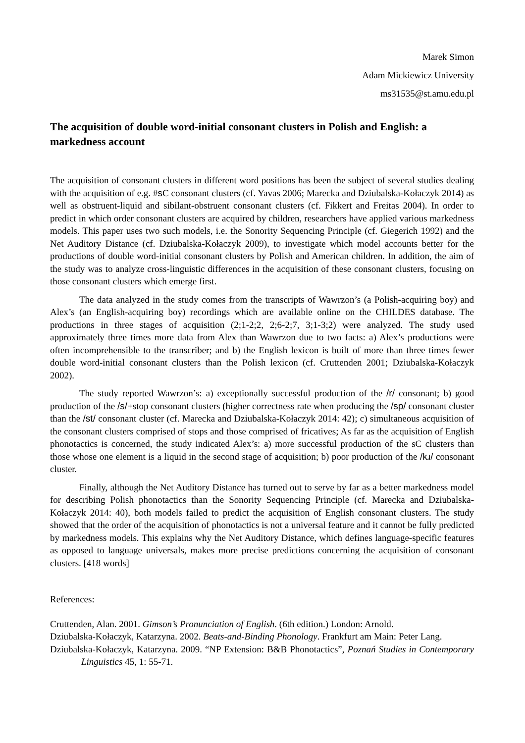Marek Simon
Adam Mickiewicz University
ms31535@st.amu.edu.pl
The acquisition of double word-initial consonant clusters in Polish and English: a markedness account
The acquisition of consonant clusters in different word positions has been the subject of several studies dealing with the acquisition of e.g. #s C consonant clusters (cf. Yavas 2006; Marecka and Dziubalska-Kołaczyk 2014) as well as obstruent-liquid and sibilant-obstruent consonant clusters (cf. Fikkert and Freitas 2004). In order to predict in which order consonant clusters are acquired by children, researchers have applied various markedness models. This paper uses two such models, i.e. the Sonority Sequencing Principle (cf. Giegerich 1992) and the Net Auditory Distance (cf. Dziubalska-Kołaczyk 2009), to investigate which model accounts better for the productions of double word-initial consonant clusters by Polish and American children. In addition, the aim of the study was to analyze cross-linguistic differences in the acquisition of these consonant clusters, focusing on those consonant clusters which emerge first.
The data analyzed in the study comes from the transcripts of Wawrzon’s (a Polish-acquiring boy) and Alex’s (an English-acquiring boy) recordings which are available online on the CHILDES database. The productions in three stages of acquisition (2;1-2;2, 2;6-2;7, 3;1-3;2) were analyzed. The study used approximately three times more data from Alex than Wawrzon due to two facts: a) Alex’s productions were often incomprehensible to the transcriber; and b) the English lexicon is built of more than three times fewer double word-initial consonant clusters than the Polish lexicon (cf. Cruttenden 2001; Dziubalska-Kołaczyk 2002).
The study reported Wawrzon’s: a) exceptionally successful production of the /r/ consonant; b) good production of the /s/+stop consonant clusters (higher correctness rate when producing the /sp/ consonant cluster than the /st/ consonant cluster (cf. Marecka and Dziubalska-Kołaczyk 2014: 42); c) simultaneous acquisition of the consonant clusters comprised of stops and those comprised of fricatives; As far as the acquisition of English phonotactics is concerned, the study indicated Alex’s: a) more successful production of the sC clusters than those whose one element is a liquid in the second stage of acquisition; b) poor production of the /kɹ/ consonant cluster.
Finally, although the Net Auditory Distance has turned out to serve by far as a better markedness model for describing Polish phonotactics than the Sonority Sequencing Principle (cf. Marecka and Dziubalska-Kołaczyk 2014: 40), both models failed to predict the acquisition of English consonant clusters. The study showed that the order of the acquisition of phonotactics is not a universal feature and it cannot be fully predicted by markedness models. This explains why the Net Auditory Distance, which defines language-specific features as opposed to language universals, makes more precise predictions concerning the acquisition of consonant clusters. [418 words]
References:
Cruttenden, Alan. 2001. Gimson’s Pronunciation of English. (6th edition.) London: Arnold.
Dziubalska-Kołaczyk, Katarzyna. 2002. Beats-and-Binding Phonology. Frankfurt am Main: Peter Lang.
Dziubalska-Kołaczyk, Katarzyna. 2009. “NP Extension: B&B Phonotactics”, Poznań Studies in Contemporary Linguistics 45, 1: 55-71.